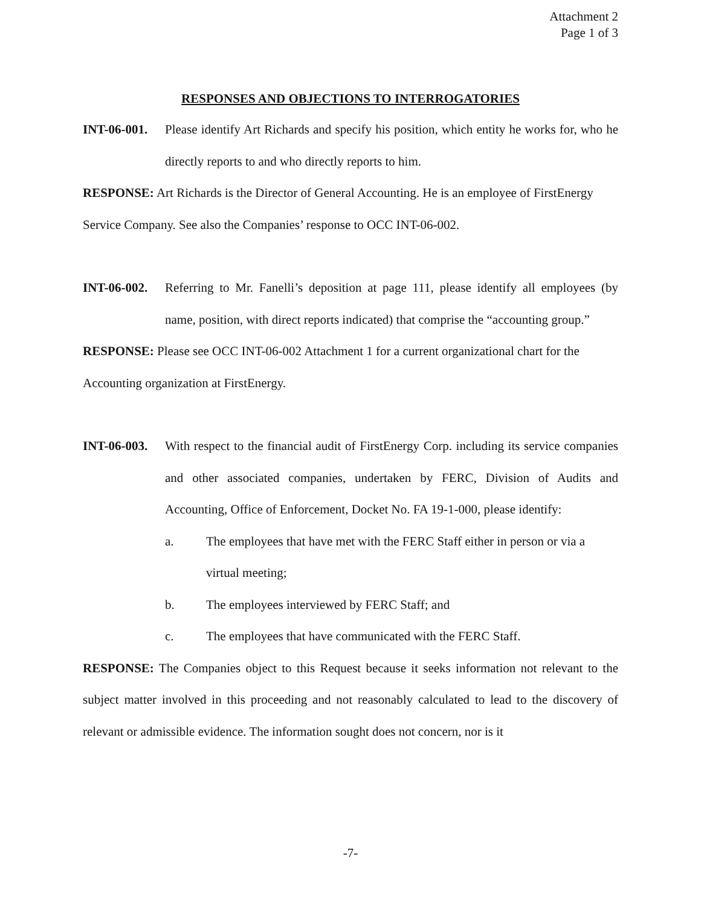Attachment 2
Page 1 of 3
RESPONSES AND OBJECTIONS TO INTERROGATORIES
INT-06-001.
Please identify Art Richards and specify his position, which entity he works for, who he directly reports to and who directly reports to him.
RESPONSE: Art Richards is the Director of General Accounting. He is an employee of FirstEnergy Service Company. See also the Companies’ response to OCC INT-06-002.
INT-06-002.
Referring to Mr. Fanelli’s deposition at page 111, please identify all employees (by name, position, with direct reports indicated) that comprise the “accounting group.”
RESPONSE: Please see OCC INT-06-002 Attachment 1 for a current organizational chart for the Accounting organization at FirstEnergy.
INT-06-003.
With respect to the financial audit of FirstEnergy Corp. including its service companies and other associated companies, undertaken by FERC, Division of Audits and Accounting, Office of Enforcement, Docket No. FA 19-1-000, please identify:
a. The employees that have met with the FERC Staff either in person or via a virtual meeting;
b. The employees interviewed by FERC Staff; and
c. The employees that have communicated with the FERC Staff.
RESPONSE: The Companies object to this Request because it seeks information not relevant to the subject matter involved in this proceeding and not reasonably calculated to lead to the discovery of relevant or admissible evidence. The information sought does not concern, nor is it
-7-